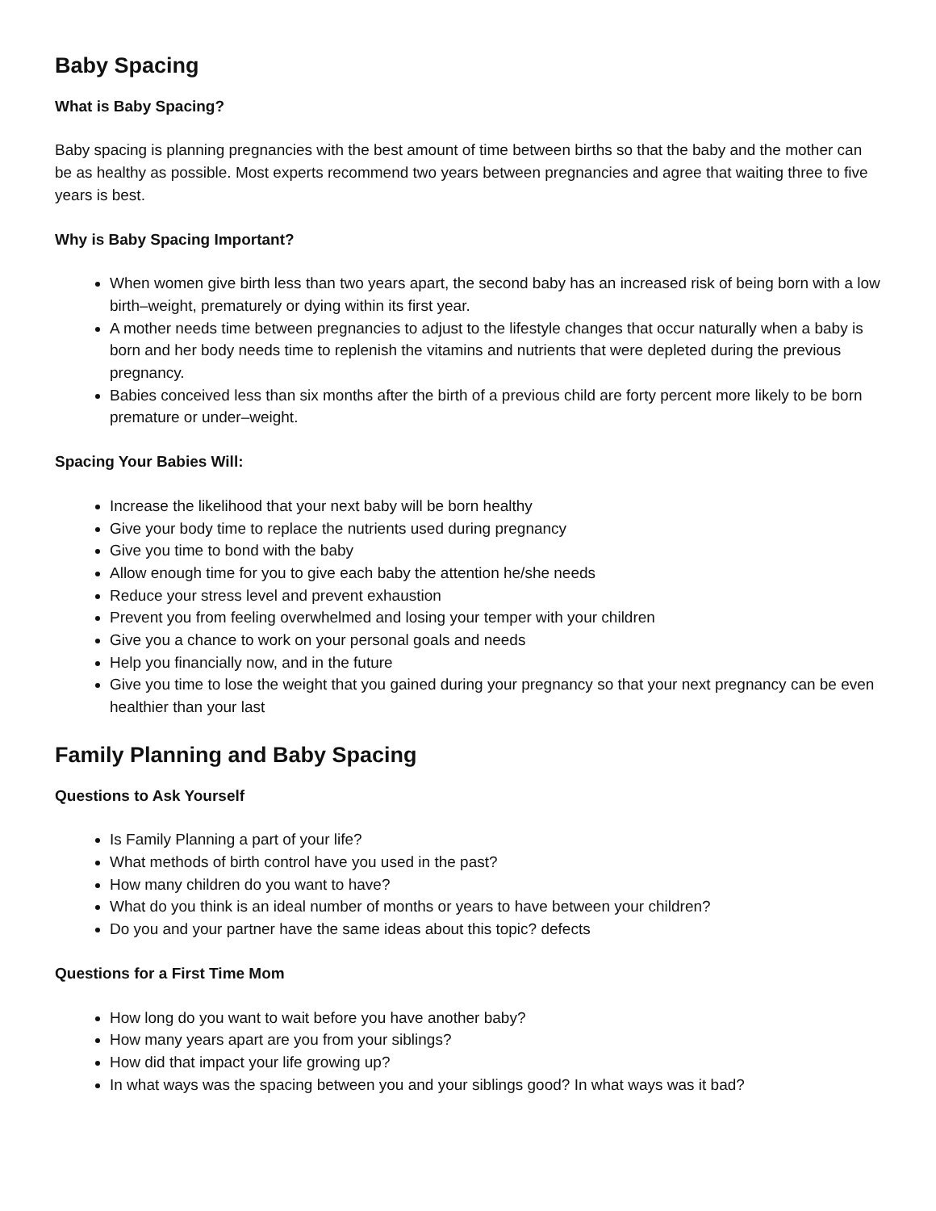Baby Spacing
What is Baby Spacing?
Baby spacing is planning pregnancies with the best amount of time between births so that the baby and the mother can be as healthy as possible. Most experts recommend two years between pregnancies and agree that waiting three to five years is best.
Why is Baby Spacing Important?
When women give birth less than two years apart, the second baby has an increased risk of being born with a low birth–weight, prematurely or dying within its first year.
A mother needs time between pregnancies to adjust to the lifestyle changes that occur naturally when a baby is born and her body needs time to replenish the vitamins and nutrients that were depleted during the previous pregnancy.
Babies conceived less than six months after the birth of a previous child are forty percent more likely to be born premature or under–weight.
Spacing Your Babies Will:
Increase the likelihood that your next baby will be born healthy
Give your body time to replace the nutrients used during pregnancy
Give you time to bond with the baby
Allow enough time for you to give each baby the attention he/she needs
Reduce your stress level and prevent exhaustion
Prevent you from feeling overwhelmed and losing your temper with your children
Give you a chance to work on your personal goals and needs
Help you financially now, and in the future
Give you time to lose the weight that you gained during your pregnancy so that your next pregnancy can be even healthier than your last
Family Planning and Baby Spacing
Questions to Ask Yourself
Is Family Planning a part of your life?
What methods of birth control have you used in the past?
How many children do you want to have?
What do you think is an ideal number of months or years to have between your children?
Do you and your partner have the same ideas about this topic? defects
Questions for a First Time Mom
How long do you want to wait before you have another baby?
How many years apart are you from your siblings?
How did that impact your life growing up?
In what ways was the spacing between you and your siblings good? In what ways was it bad?